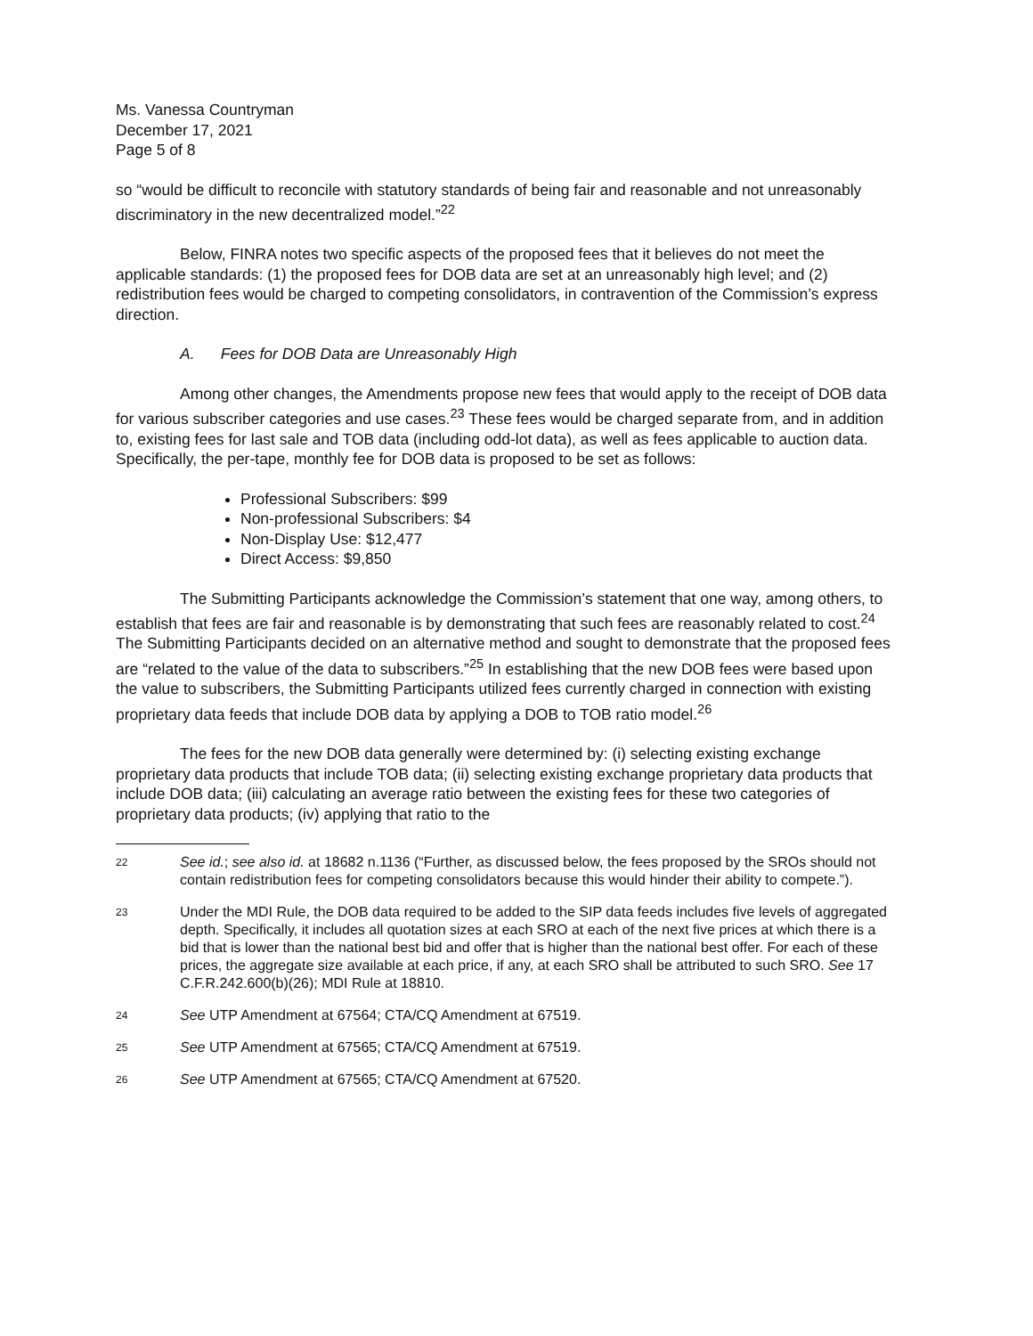Ms. Vanessa Countryman
December 17, 2021
Page 5 of 8
so “would be difficult to reconcile with statutory standards of being fair and reasonable and not unreasonably discriminatory in the new decentralized model.”<sup>22</sup>
Below, FINRA notes two specific aspects of the proposed fees that it believes do not meet the applicable standards: (1) the proposed fees for DOB data are set at an unreasonably high level; and (2) redistribution fees would be charged to competing consolidators, in contravention of the Commission’s express direction.
A. Fees for DOB Data are Unreasonably High
Among other changes, the Amendments propose new fees that would apply to the receipt of DOB data for various subscriber categories and use cases.<sup>23</sup> These fees would be charged separate from, and in addition to, existing fees for last sale and TOB data (including odd-lot data), as well as fees applicable to auction data. Specifically, the per-tape, monthly fee for DOB data is proposed to be set as follows:
Professional Subscribers: $99
Non-professional Subscribers: $4
Non-Display Use: $12,477
Direct Access: $9,850
The Submitting Participants acknowledge the Commission’s statement that one way, among others, to establish that fees are fair and reasonable is by demonstrating that such fees are reasonably related to cost.<sup>24</sup> The Submitting Participants decided on an alternative method and sought to demonstrate that the proposed fees are “related to the value of the data to subscribers.”<sup>25</sup> In establishing that the new DOB fees were based upon the value to subscribers, the Submitting Participants utilized fees currently charged in connection with existing proprietary data feeds that include DOB data by applying a DOB to TOB ratio model.<sup>26</sup>
The fees for the new DOB data generally were determined by: (i) selecting existing exchange proprietary data products that include TOB data; (ii) selecting existing exchange proprietary data products that include DOB data; (iii) calculating an average ratio between the existing fees for these two categories of proprietary data products; (iv) applying that ratio to the
22 See id.; see also id. at 18682 n.1136 (“Further, as discussed below, the fees proposed by the SROs should not contain redistribution fees for competing consolidators because this would hinder their ability to compete.”).
23 Under the MDI Rule, the DOB data required to be added to the SIP data feeds includes five levels of aggregated depth. Specifically, it includes all quotation sizes at each SRO at each of the next five prices at which there is a bid that is lower than the national best bid and offer that is higher than the national best offer. For each of these prices, the aggregate size available at each price, if any, at each SRO shall be attributed to such SRO. See 17 C.F.R.242.600(b)(26); MDI Rule at 18810.
24 See UTP Amendment at 67564; CTA/CQ Amendment at 67519.
25 See UTP Amendment at 67565; CTA/CQ Amendment at 67519.
26 See UTP Amendment at 67565; CTA/CQ Amendment at 67520.